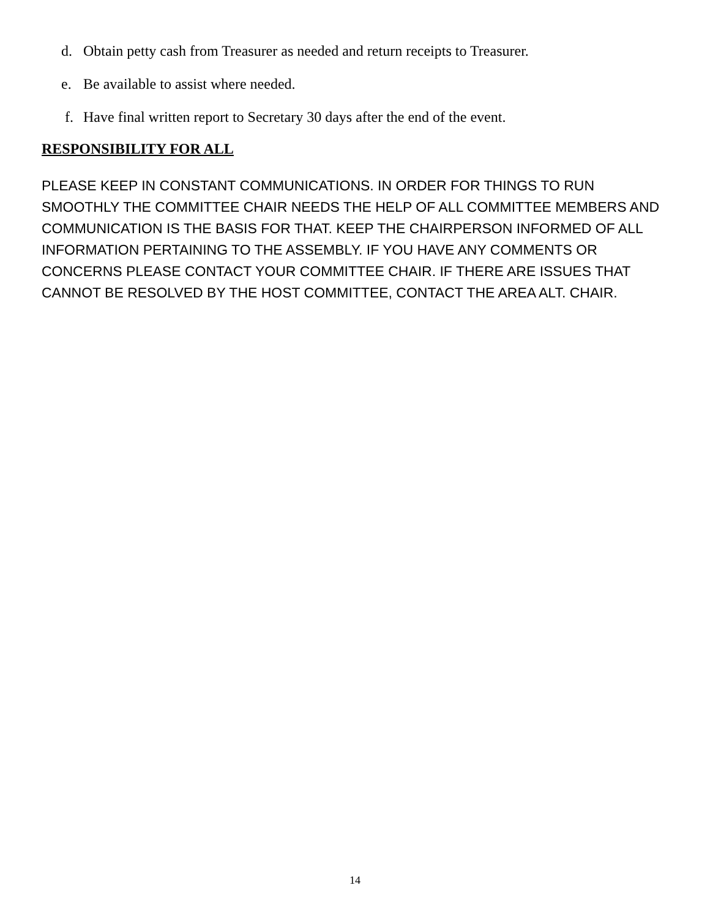d. Obtain petty cash from Treasurer as needed and return receipts to Treasurer.
e. Be available to assist where needed.
f. Have final written report to Secretary 30 days after the end of the event.
RESPONSIBILITY FOR ALL
PLEASE KEEP IN CONSTANT COMMUNICATIONS. IN ORDER FOR THINGS TO RUN SMOOTHLY THE COMMITTEE CHAIR NEEDS THE HELP OF ALL COMMITTEE MEMBERS AND COMMUNICATION IS THE BASIS FOR THAT. KEEP THE CHAIRPERSON INFORMED OF ALL INFORMATION PERTAINING TO THE ASSEMBLY. IF YOU HAVE ANY COMMENTS OR CONCERNS PLEASE CONTACT YOUR COMMITTEE CHAIR. IF THERE ARE ISSUES THAT CANNOT BE RESOLVED BY THE HOST COMMITTEE, CONTACT THE AREA ALT. CHAIR.
14